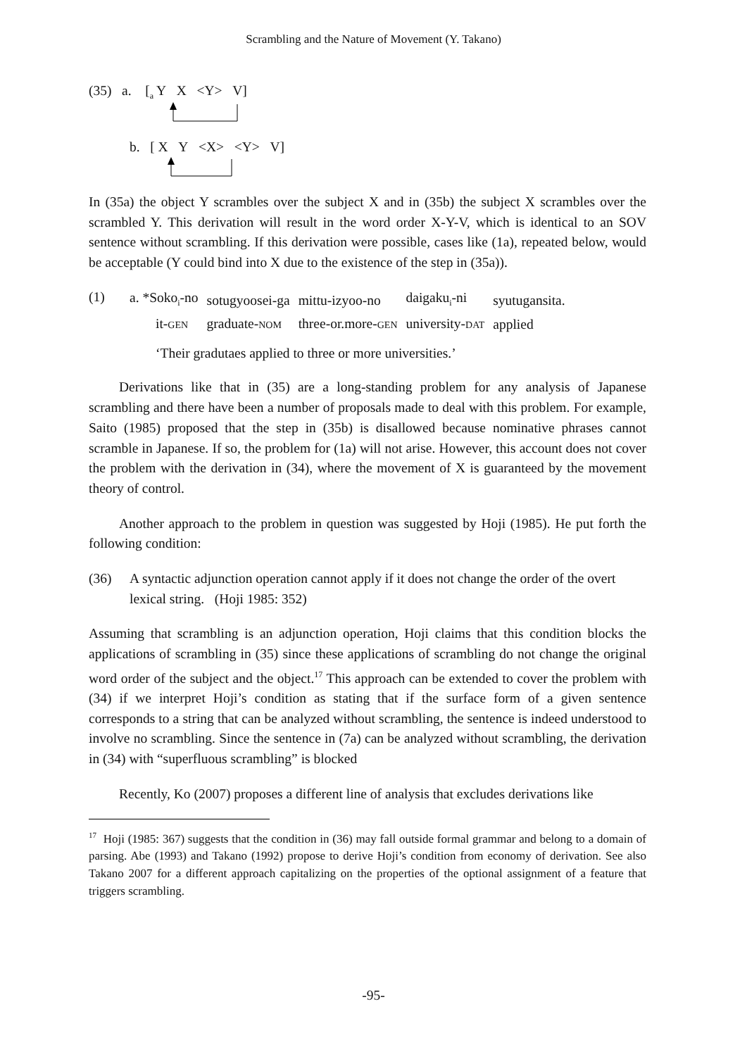Scrambling and the Nature of Movement (Y. Takano)
(35) a. [<sub>a</sub> Y X <Y> V]
b. [ X Y <X> <Y> V]
In (35a) the object Y scrambles over the subject X and in (35b) the subject X scrambles over the scrambled Y. This derivation will result in the word order X-Y-V, which is identical to an SOV sentence without scrambling. If this derivation were possible, cases like (1a), repeated below, would be acceptable (Y could bind into X due to the existence of the step in (35a)).
(1)
| a. *Soko<sub>i</sub>-no | sotugyoosei-ga | mittu-izyoo-no | daigaku<sub>i</sub>-ni | syutugansita. |
| it- GEN | graduate- NOM | three-or.more- GEN | university- DAT | applied |
‘Their gradutaes applied to three or more universities.’
Derivations like that in (35) are a long-standing problem for any analysis of Japanese scrambling and there have been a number of proposals made to deal with this problem. For example, Saito (1985) proposed that the step in (35b) is disallowed because nominative phrases cannot scramble in Japanese. If so, the problem for (1a) will not arise. However, this account does not cover the problem with the derivation in (34), where the movement of X is guaranteed by the movement theory of control.
Another approach to the problem in question was suggested by Hoji (1985). He put forth the following condition:
(36) A syntactic adjunction operation cannot apply if it does not change the order of the overt lexical string. (Hoji 1985: 352)
Assuming that scrambling is an adjunction operation, Hoji claims that this condition blocks the applications of scrambling in (35) since these applications of scrambling do not change the original word order of the subject and the object.<sup>17</sup> This approach can be extended to cover the problem with (34) if we interpret Hoji’s condition as stating that if the surface form of a given sentence corresponds to a string that can be analyzed without scrambling, the sentence is indeed understood to involve no scrambling. Since the sentence in (7a) can be analyzed without scrambling, the derivation in (34) with “superfluous scrambling” is blocked
Recently, Ko (2007) proposes a different line of analysis that excludes derivations like
<sup>17</sup> Hoji (1985: 367) suggests that the condition in (36) may fall outside formal grammar and belong to a domain of parsing. Abe (1993) and Takano (1992) propose to derive Hoji’s condition from economy of derivation. See also Takano 2007 for a different approach capitalizing on the properties of the optional assignment of a feature that triggers scrambling.
-95-